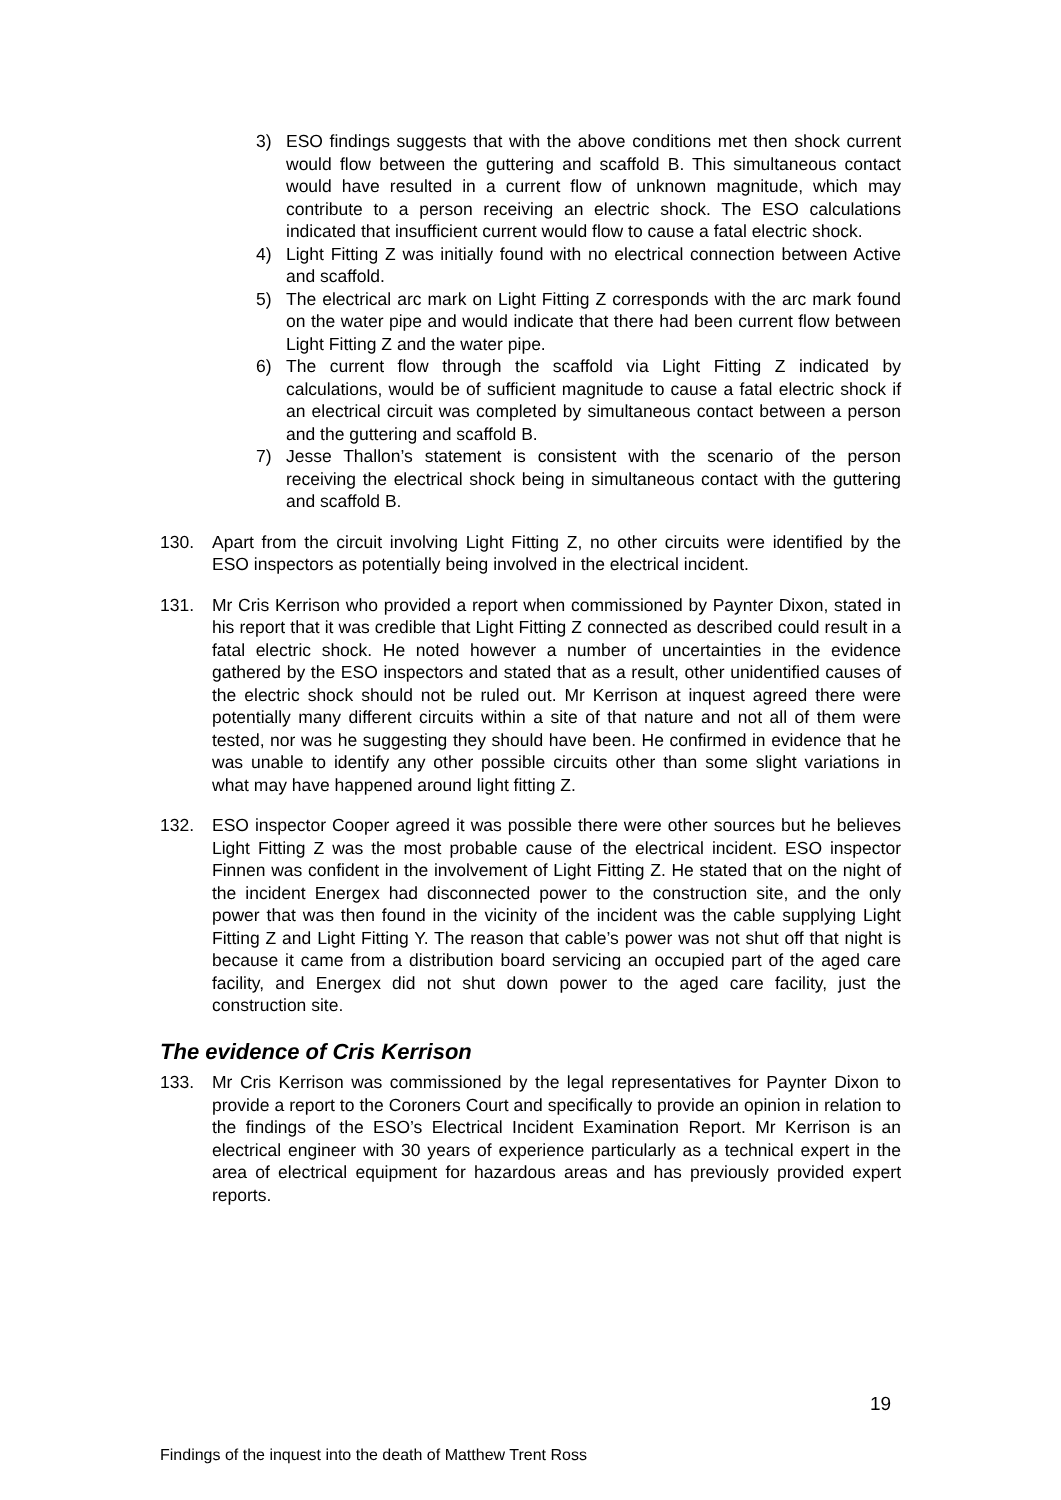3) ESO findings suggests that with the above conditions met then shock current would flow between the guttering and scaffold B. This simultaneous contact would have resulted in a current flow of unknown magnitude, which may contribute to a person receiving an electric shock. The ESO calculations indicated that insufficient current would flow to cause a fatal electric shock.
4) Light Fitting Z was initially found with no electrical connection between Active and scaffold.
5) The electrical arc mark on Light Fitting Z corresponds with the arc mark found on the water pipe and would indicate that there had been current flow between Light Fitting Z and the water pipe.
6) The current flow through the scaffold via Light Fitting Z indicated by calculations, would be of sufficient magnitude to cause a fatal electric shock if an electrical circuit was completed by simultaneous contact between a person and the guttering and scaffold B.
7) Jesse Thallon’s statement is consistent with the scenario of the person receiving the electrical shock being in simultaneous contact with the guttering and scaffold B.
130. Apart from the circuit involving Light Fitting Z, no other circuits were identified by the ESO inspectors as potentially being involved in the electrical incident.
131. Mr Cris Kerrison who provided a report when commissioned by Paynter Dixon, stated in his report that it was credible that Light Fitting Z connected as described could result in a fatal electric shock. He noted however a number of uncertainties in the evidence gathered by the ESO inspectors and stated that as a result, other unidentified causes of the electric shock should not be ruled out. Mr Kerrison at inquest agreed there were potentially many different circuits within a site of that nature and not all of them were tested, nor was he suggesting they should have been. He confirmed in evidence that he was unable to identify any other possible circuits other than some slight variations in what may have happened around light fitting Z.
132. ESO inspector Cooper agreed it was possible there were other sources but he believes Light Fitting Z was the most probable cause of the electrical incident. ESO inspector Finnen was confident in the involvement of Light Fitting Z. He stated that on the night of the incident Energex had disconnected power to the construction site, and the only power that was then found in the vicinity of the incident was the cable supplying Light Fitting Z and Light Fitting Y. The reason that cable’s power was not shut off that night is because it came from a distribution board servicing an occupied part of the aged care facility, and Energex did not shut down power to the aged care facility, just the construction site.
The evidence of Cris Kerrison
133. Mr Cris Kerrison was commissioned by the legal representatives for Paynter Dixon to provide a report to the Coroners Court and specifically to provide an opinion in relation to the findings of the ESO’s Electrical Incident Examination Report. Mr Kerrison is an electrical engineer with 30 years of experience particularly as a technical expert in the area of electrical equipment for hazardous areas and has previously provided expert reports.
19
Findings of the inquest into the death of Matthew Trent Ross